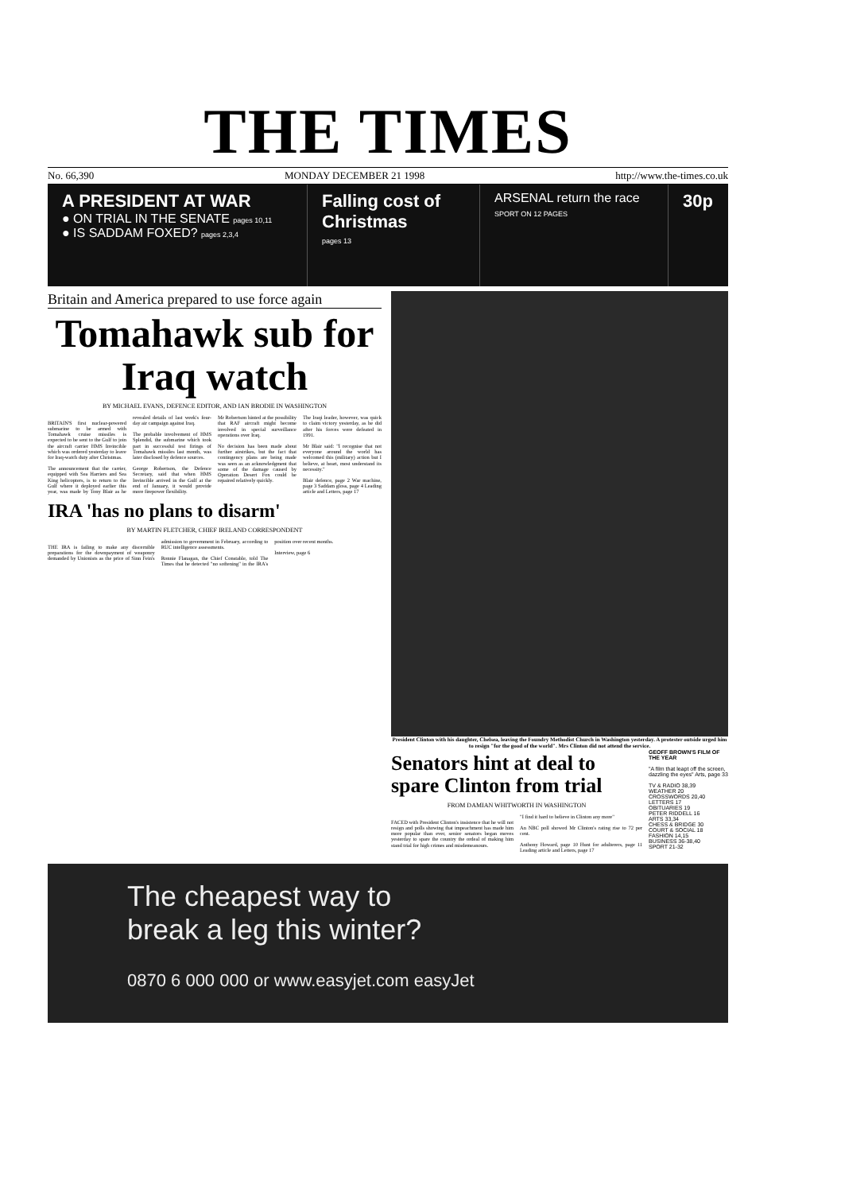THE TIMES
No. 66,390 MONDAY DECEMBER 21 1998 http://www.the-times.co.uk
A PRESIDENT AT WAR
● ON TRIAL IN THE SENATE pages 10,11
● IS SADDAM FOXED? pages 2,3,4
Falling cost of Christmas
pages 13
ARSENAL return the race
SPORT ON 12 PAGES
30p
Britain and America prepared to use force again
Tomahawk sub for Iraq watch
BY MICHAEL EVANS, DEFENCE EDITOR, AND IAN BRODIE IN WASHINGTON
BRITAIN'S first nuclear-powered submarine to be armed with Tomahawk cruise missiles is expected to be sent to the Gulf to join the aircraft carrier HMS Invincible which was ordered yesterday to leave for Iraq-watch duty after Christmas.
The announcement that the carrier, equipped with Sea Harriers and Sea King helicopters, is to return to the Gulf where it deployed earlier this year, was made by Tony Blair as he revealed details of last week's four-day air campaign against Iraq.
The probable involvement of HMS Splendid, the submarine which took part in successful test firings of Tomahawk missiles last month, was later disclosed by defence sources.
George Robertson, the Defence Secretary, said that when HMS Invincible arrived in the Gulf at the end of January, it would provide more firepower flexibility.
Mr Robertson hinted at the possibility that RAF aircraft might become involved in special surveillance operations over Iraq.
No decision has been made about further airstrikes, but the fact that contingency plans are being made was seen as an acknowledgment that some of the damage caused by Operation Desert Fox could be repaired relatively quickly.
The Iraqi leader, however, was quick to claim victory yesterday, as he did after his forces were defeated in 1991.
Mr Blair said: "I recognise that not everyone around the world has welcomed this (military) action but I believe, at heart, most understand its necessity."
Blair defence, page 2 War machine, page 3 Saddam gloss, page 4 Leading article and Letters, page 17
IRA 'has no plans to disarm'
BY MARTIN FLETCHER, CHIEF IRELAND CORRESPONDENT
THE IRA is failing to make any discernible preparations for the downpayment of weaponry demanded by Unionists as the price of Sinn Fein's admission to government in February, according to RUC intelligence assessments.
Ronnie Flanagan, the Chief Constable, told The Times that he detected "no softening" in the IRA's position over recent months.
Interview, page 6
President Clinton with his daughter, Chelsea, leaving the Foundry Methodist Church in Washington yesterday. A protester outside urged him to resign "for the good of the world". Mrs Clinton did not attend the service.
Senators hint at deal to spare Clinton from trial
FROM DAMIAN WHITWORTH IN WASHINGTON
FACED with President Clinton's insistence that he will not resign and polls showing that impeachment has made him more popular than ever, senior senators began moves yesterday to spare the country the ordeal of making him stand trial for high crimes and misdemeanours.
"I find it hard to believe in Clinton any more"
An NBC poll showed Mr Clinton's rating rise to 72 per cent.
Anthony Howard, page 10 Hunt for adulterers, page 11 Leading article and Letters, page 17
GEOFF BROWN'S FILM OF THE YEAR
"A film that leapt off the screen, dazzling the eyes" Arts, page 33
TV & RADIO 38,39
WEATHER 20
CROSSWORDS 20,40
LETTERS 17
OBITUARIES 19
PETER RIDDELL 16
ARTS 33,34
CHESS & BRIDGE 30
COURT & SOCIAL 18
FASHION 14,15
BUSINESS 36-38,40
SPORT 21-32
The cheapest way to
break a leg this winter?
0870 6 000 000 or www.easyjet.com easyJet